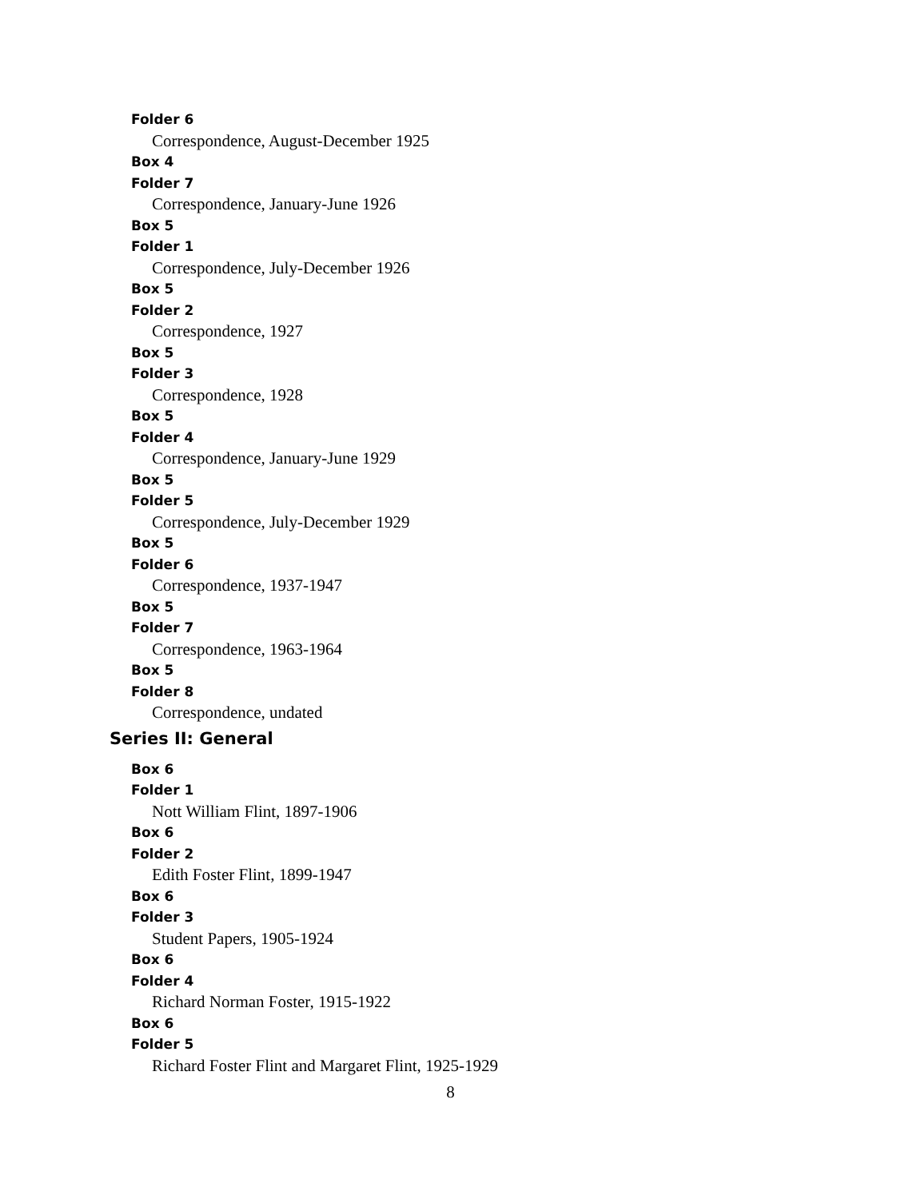Folder 6
Correspondence, August-December 1925
Box 4
Folder 7
Correspondence, January-June 1926
Box 5
Folder 1
Correspondence, July-December 1926
Box 5
Folder 2
Correspondence, 1927
Box 5
Folder 3
Correspondence, 1928
Box 5
Folder 4
Correspondence, January-June 1929
Box 5
Folder 5
Correspondence, July-December 1929
Box 5
Folder 6
Correspondence, 1937-1947
Box 5
Folder 7
Correspondence, 1963-1964
Box 5
Folder 8
Correspondence, undated
Series II: General
Box 6
Folder 1
Nott William Flint, 1897-1906
Box 6
Folder 2
Edith Foster Flint, 1899-1947
Box 6
Folder 3
Student Papers, 1905-1924
Box 6
Folder 4
Richard Norman Foster, 1915-1922
Box 6
Folder 5
Richard Foster Flint and Margaret Flint, 1925-1929
8